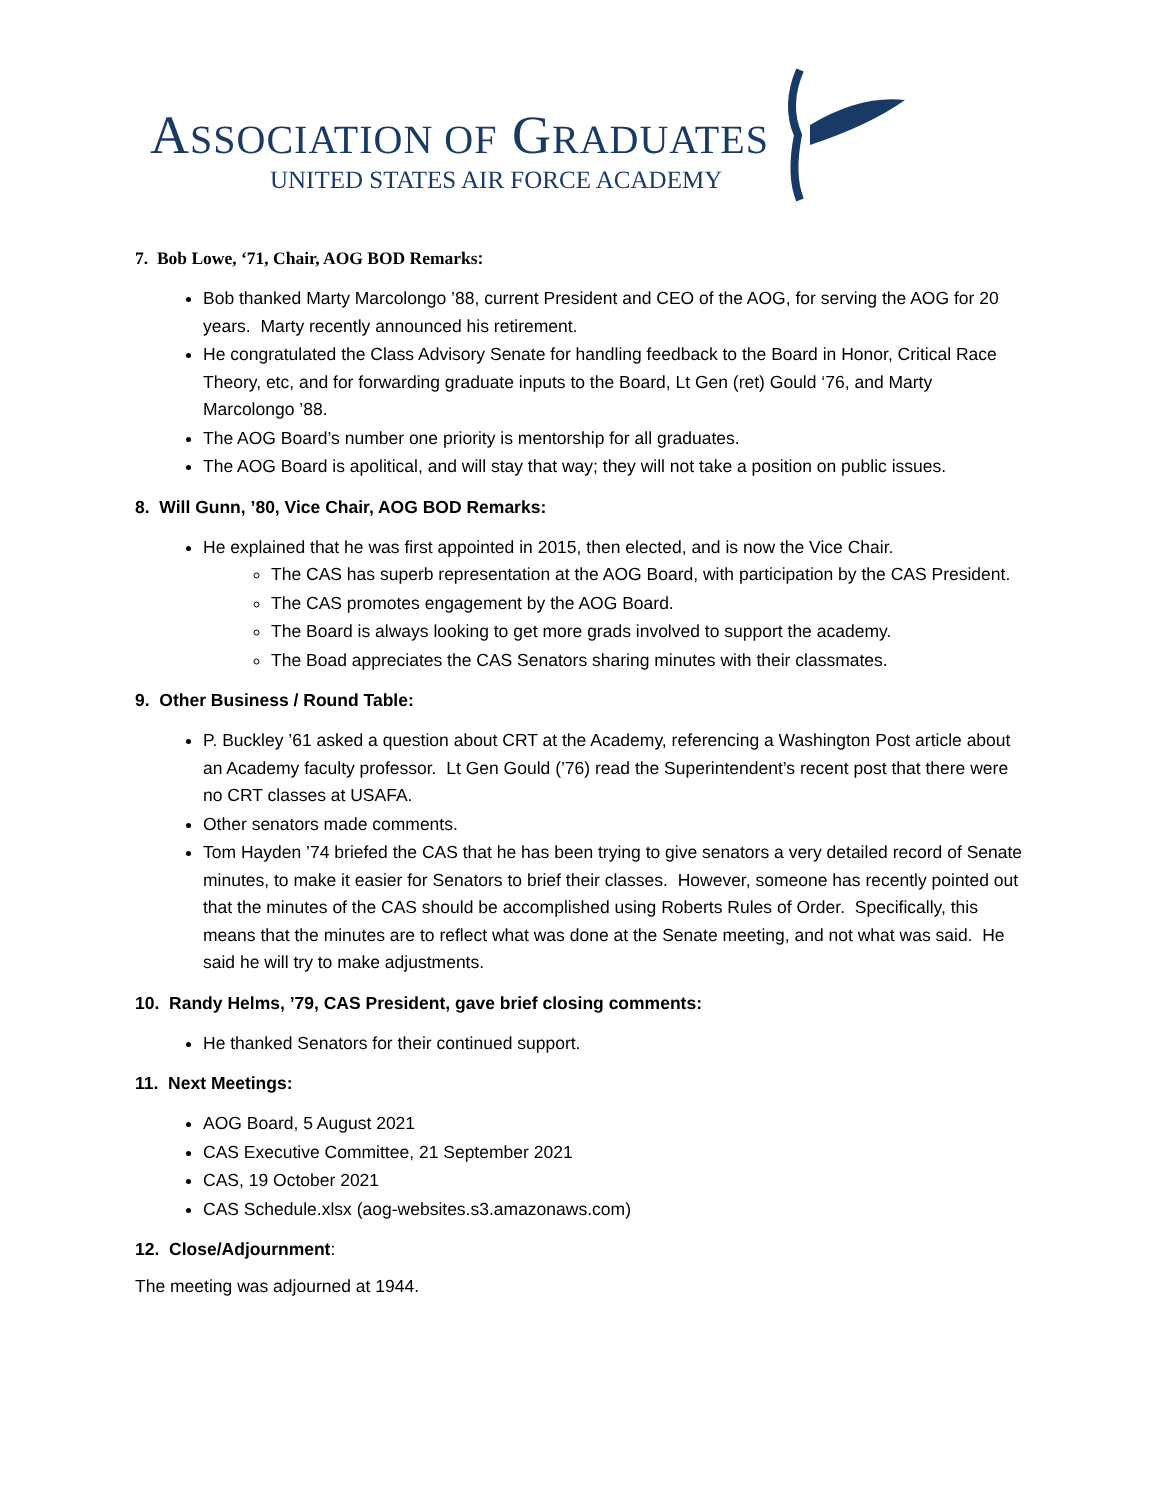ASSOCIATION OF GRADUATES
UNITED STATES AIR FORCE ACADEMY
7. Bob Lowe, ‘71, Chair, AOG BOD Remarks:
Bob thanked Marty Marcolongo ’88, current President and CEO of the AOG, for serving the AOG for 20 years. Marty recently announced his retirement.
He congratulated the Class Advisory Senate for handling feedback to the Board in Honor, Critical Race Theory, etc, and for forwarding graduate inputs to the Board, Lt Gen (ret) Gould ‘76, and Marty Marcolongo ’88.
The AOG Board’s number one priority is mentorship for all graduates.
The AOG Board is apolitical, and will stay that way; they will not take a position on public issues.
8. Will Gunn, ’80, Vice Chair, AOG BOD Remarks:
He explained that he was first appointed in 2015, then elected, and is now the Vice Chair.
The CAS has superb representation at the AOG Board, with participation by the CAS President.
The CAS promotes engagement by the AOG Board.
The Board is always looking to get more grads involved to support the academy.
The Boad appreciates the CAS Senators sharing minutes with their classmates.
9. Other Business / Round Table:
P. Buckley ’61 asked a question about CRT at the Academy, referencing a Washington Post article about an Academy faculty professor. Lt Gen Gould (’76) read the Superintendent’s recent post that there were no CRT classes at USAFA.
Other senators made comments.
Tom Hayden ’74 briefed the CAS that he has been trying to give senators a very detailed record of Senate minutes, to make it easier for Senators to brief their classes. However, someone has recently pointed out that the minutes of the CAS should be accomplished using Roberts Rules of Order. Specifically, this means that the minutes are to reflect what was done at the Senate meeting, and not what was said. He said he will try to make adjustments.
10. Randy Helms, ’79, CAS President, gave brief closing comments:
He thanked Senators for their continued support.
11. Next Meetings:
AOG Board, 5 August 2021
CAS Executive Committee, 21 September 2021
CAS, 19 October 2021
CAS Schedule.xlsx (aog-websites.s3.amazonaws.com)
12. Close/Adjournment:
The meeting was adjourned at 1944.